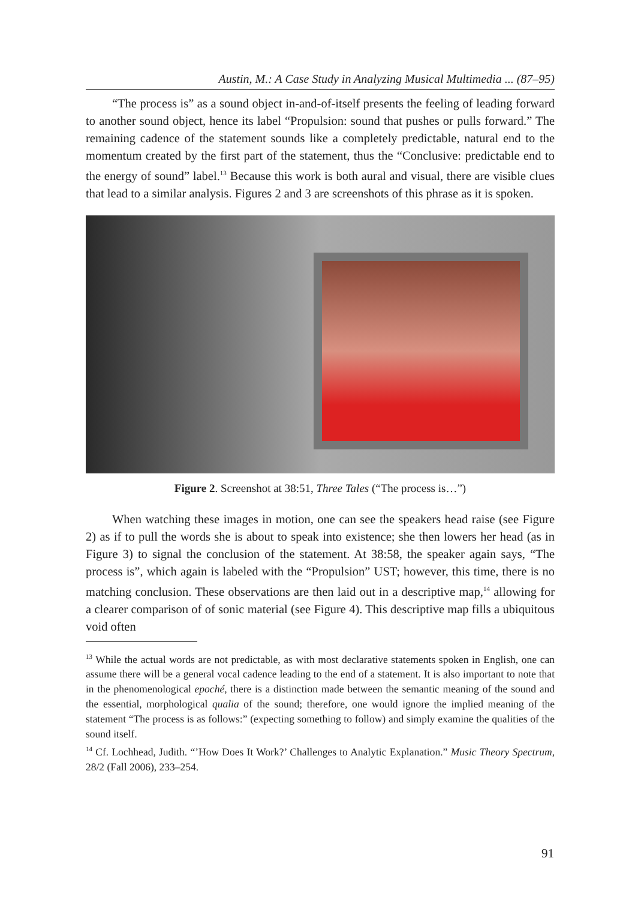Austin, M.: A Case Study in Analyzing Musical Multimedia ... (87–95)
“The process is” as a sound object in-and-of-itself presents the feeling of leading forward to another sound object, hence its label “Propulsion: sound that pushes or pulls forward.” The remaining cadence of the statement sounds like a completely predictable, natural end to the momentum created by the first part of the statement, thus the “Conclusive: predictable end to the energy of sound” label.<sup>13</sup> Because this work is both aural and visual, there are visible clues that lead to a similar analysis. Figures 2 and 3 are screenshots of this phrase as it is spoken.
Figure 2. Screenshot at 38:51, Three Tales (“The process is…”)
When watching these images in motion, one can see the speakers head raise (see Figure 2) as if to pull the words she is about to speak into existence; she then lowers her head (as in Figure 3) to signal the conclusion of the statement. At 38:58, the speaker again says, “The process is”, which again is labeled with the “Propulsion” UST; however, this time, there is no matching conclusion. These observations are then laid out in a descriptive map,<sup>14</sup> allowing for a clearer comparison of of sonic material (see Figure 4). This descriptive map fills a ubiquitous void often
<sup>13</sup> While the actual words are not predictable, as with most declarative statements spoken in English, one can assume there will be a general vocal cadence leading to the end of a statement. It is also important to note that in the phenomenological epoché, there is a distinction made between the semantic meaning of the sound and the essential, morphological qualia of the sound; therefore, one would ignore the implied meaning of the statement “The process is as follows:” (expecting something to follow) and simply examine the qualities of the sound itself.
<sup>14</sup> Cf. Lochhead, Judith. “’How Does It Work?’ Challenges to Analytic Explanation.” Music Theory Spectrum, 28/2 (Fall 2006), 233–254.
91